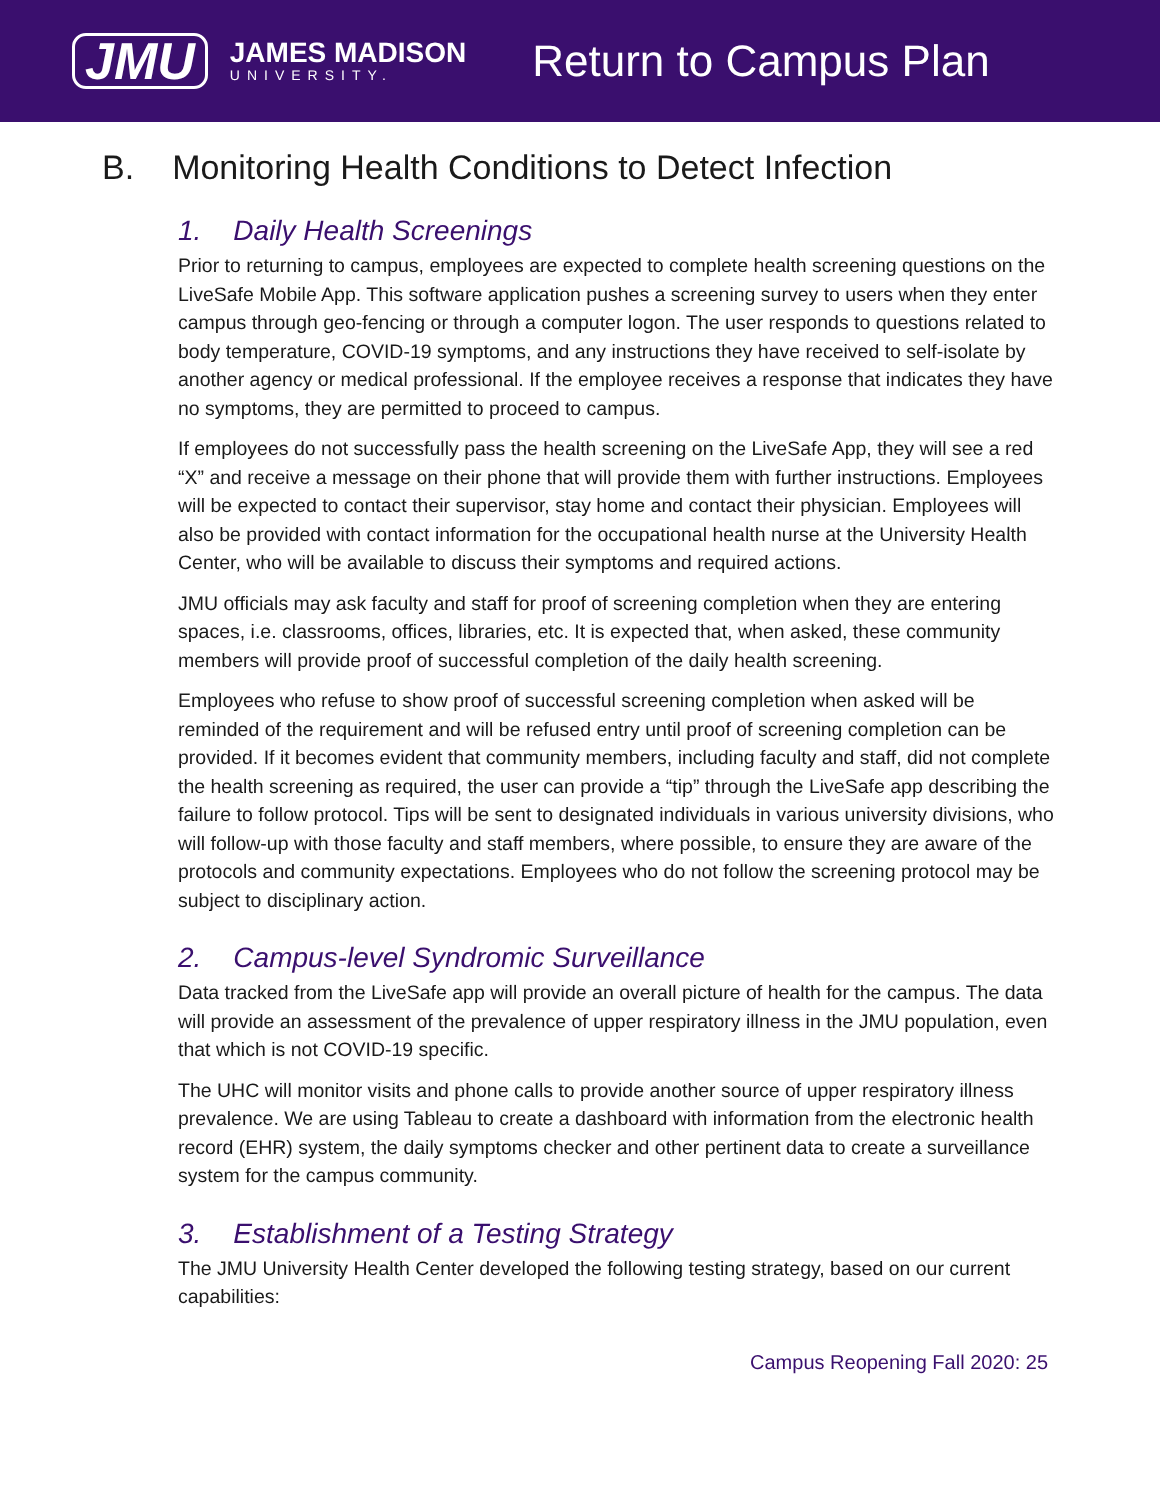JMU
JAMES MADISON
UNIVERSITY.
Return to Campus Plan
B. Monitoring Health Conditions to Detect Infection
1. Daily Health Screenings
Prior to returning to campus, employees are expected to complete health screening questions on the LiveSafe Mobile App. This software application pushes a screening survey to users when they enter campus through geo-fencing or through a computer logon. The user responds to questions related to body temperature, COVID-19 symptoms, and any instructions they have received to self-isolate by another agency or medical professional. If the employee receives a response that indicates they have no symptoms, they are permitted to proceed to campus.
If employees do not successfully pass the health screening on the LiveSafe App, they will see a red “X” and receive a message on their phone that will provide them with further instructions. Employees will be expected to contact their supervisor, stay home and contact their physician. Employees will also be provided with contact information for the occupational health nurse at the University Health Center, who will be available to discuss their symptoms and required actions.
JMU officials may ask faculty and staff for proof of screening completion when they are entering spaces, i.e. classrooms, offices, libraries, etc. It is expected that, when asked, these community members will provide proof of successful completion of the daily health screening.
Employees who refuse to show proof of successful screening completion when asked will be reminded of the requirement and will be refused entry until proof of screening completion can be provided. If it becomes evident that community members, including faculty and staff, did not complete the health screening as required, the user can provide a “tip” through the LiveSafe app describing the failure to follow protocol. Tips will be sent to designated individuals in various university divisions, who will follow-up with those faculty and staff members, where possible, to ensure they are aware of the protocols and community expectations. Employees who do not follow the screening protocol may be subject to disciplinary action.
2. Campus-level Syndromic Surveillance
Data tracked from the LiveSafe app will provide an overall picture of health for the campus. The data will provide an assessment of the prevalence of upper respiratory illness in the JMU population, even that which is not COVID-19 specific.
The UHC will monitor visits and phone calls to provide another source of upper respiratory illness prevalence. We are using Tableau to create a dashboard with information from the electronic health record (EHR) system, the daily symptoms checker and other pertinent data to create a surveillance system for the campus community.
3. Establishment of a Testing Strategy
The JMU University Health Center developed the following testing strategy, based on our current capabilities:
Campus Reopening Fall 2020: 25